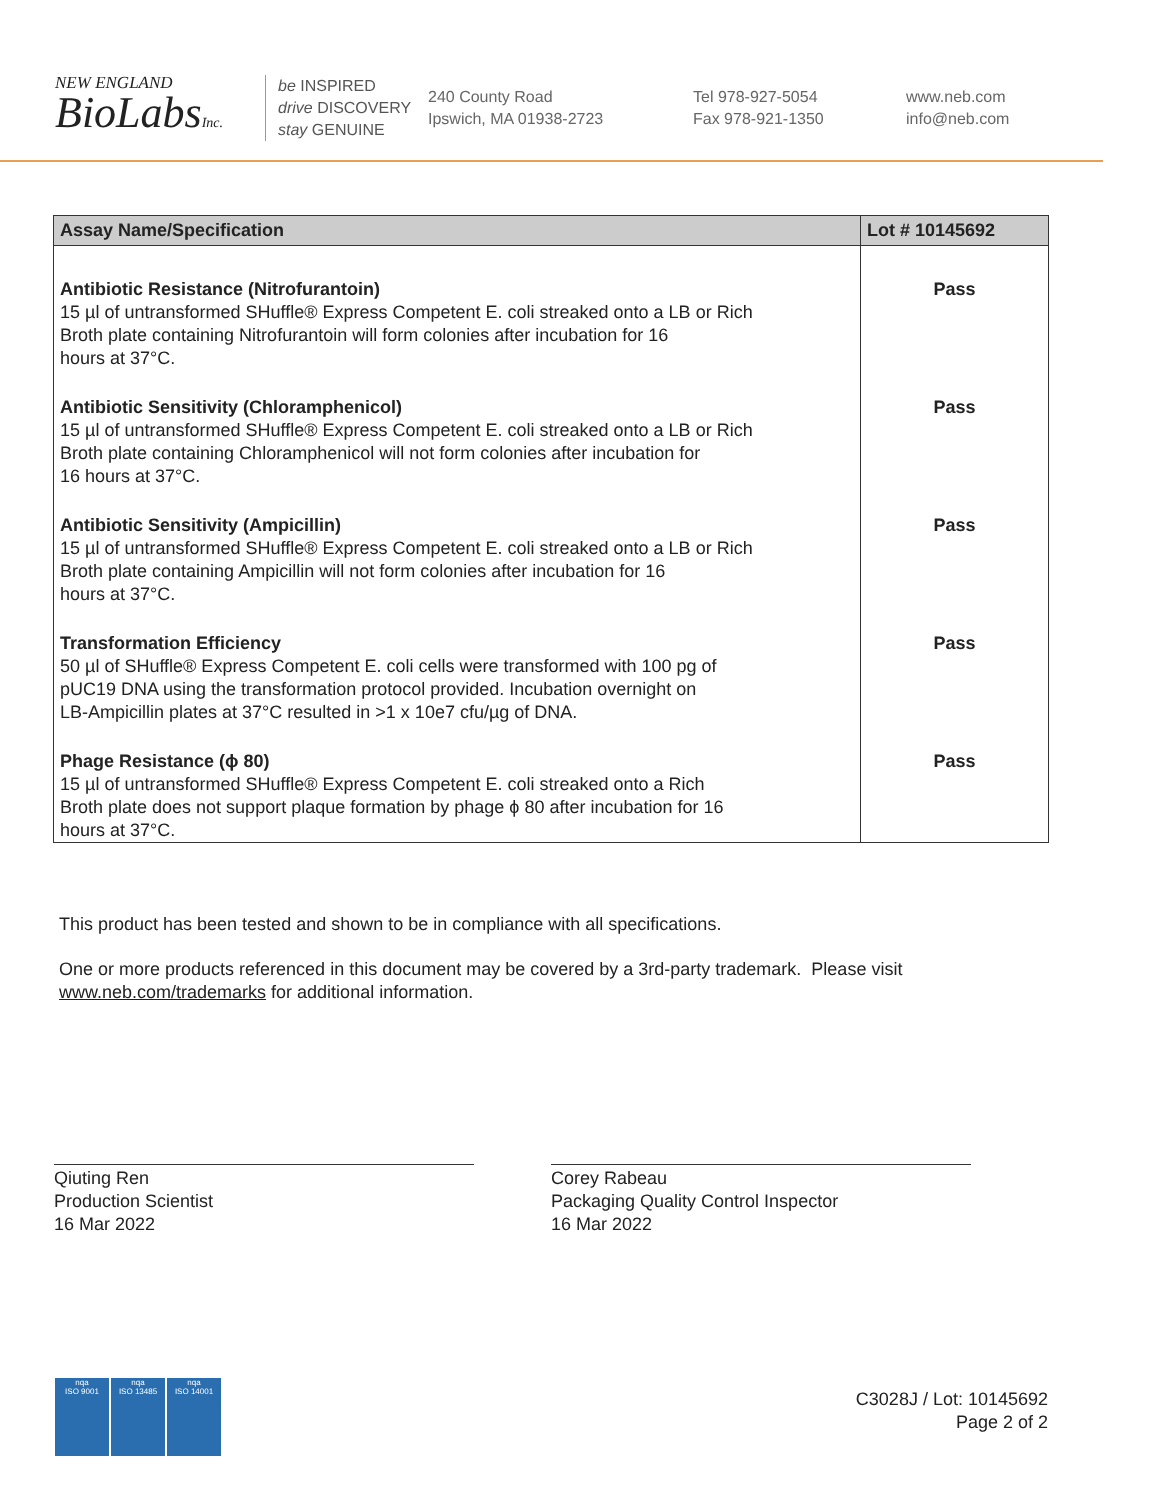NEW ENGLAND
BioLabsInc.
be INSPIRED
drive DISCOVERY
stay GENUINE
240 County Road
Ipswich, MA 01938-2723
Tel 978-927-5054
Fax 978-921-1350
www.neb.com
info@neb.com
| Assay Name/Specification | Lot # 10145692 |
| --- | --- |
| Antibiotic Resistance (Nitrofurantoin) 15 µl of untransformed SHuffle® Express Competent E. coli streaked onto a LB or Rich Broth plate containing Nitrofurantoin will form colonies after incubation for 16 hours at 37°C. | Pass |
| Antibiotic Sensitivity (Chloramphenicol) 15 µl of untransformed SHuffle® Express Competent E. coli streaked onto a LB or Rich Broth plate containing Chloramphenicol will not form colonies after incubation for 16 hours at 37°C. | Pass |
| Antibiotic Sensitivity (Ampicillin) 15 µl of untransformed SHuffle® Express Competent E. coli streaked onto a LB or Rich Broth plate containing Ampicillin will not form colonies after incubation for 16 hours at 37°C. | Pass |
| Transformation Efficiency 50 µl of SHuffle® Express Competent E. coli cells were transformed with 100 pg of pUC19 DNA using the transformation protocol provided. Incubation overnight on LB-Ampicillin plates at 37°C resulted in >1 x 10e7 cfu/µg of DNA. | Pass |
| Phage Resistance (ϕ 80) 15 µl of untransformed SHuffle® Express Competent E. coli streaked onto a Rich Broth plate does not support plaque formation by phage ϕ 80 after incubation for 16 hours at 37°C. | Pass |
This product has been tested and shown to be in compliance with all specifications.
One or more products referenced in this document may be covered by a 3rd-party trademark. Please visit
www.neb.com/trademarks for additional information.
Qiuting Ren
Production Scientist
16 Mar 2022
Corey Rabeau
Packaging Quality Control Inspector
16 Mar 2022
nqa
ISO 9001
nqa
ISO 13485
nqa
ISO 14001
C3028J / Lot: 10145692
Page 2 of 2